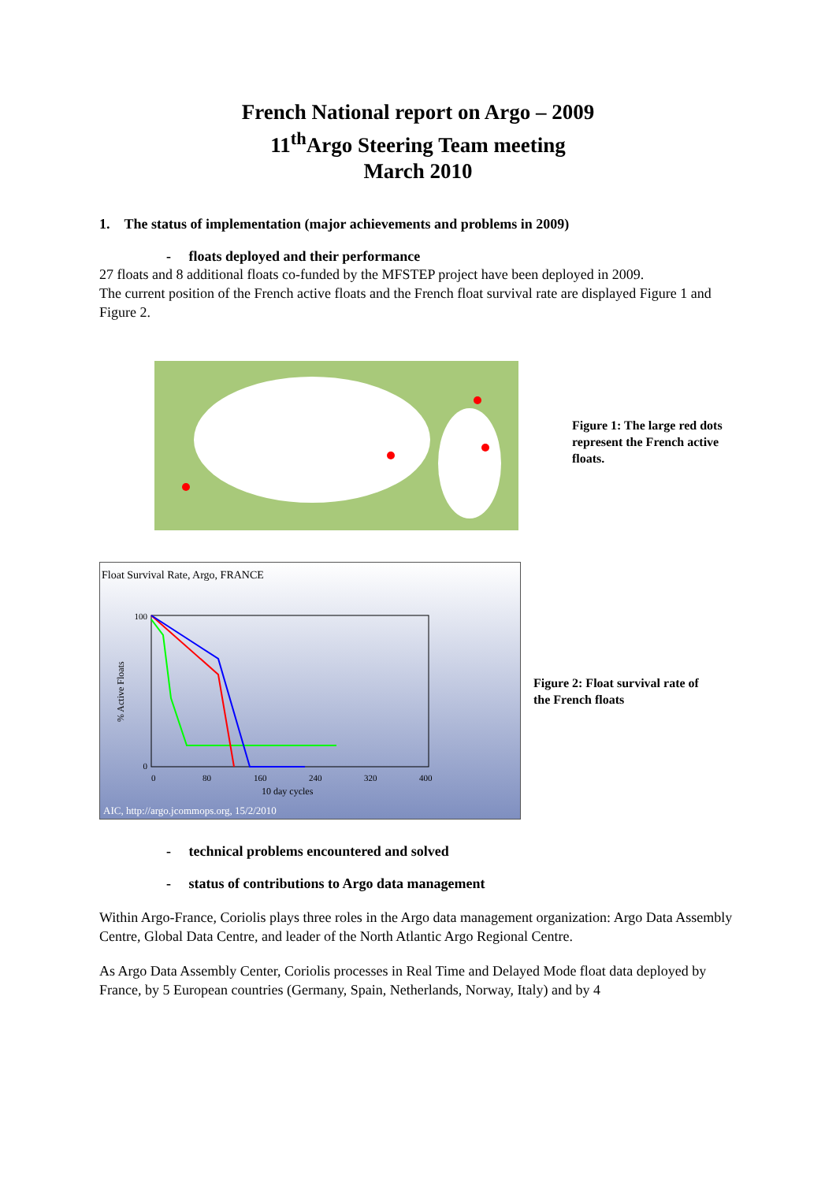French National report on Argo – 2009
11<sup>th</sup>Argo Steering Team meeting
March 2010
1. The status of implementation (major achievements and problems in 2009)
- floats deployed and their performance
27 floats and 8 additional floats co-funded by the MFSTEP project have been deployed in 2009.
The current position of the French active floats and the French float survival rate are displayed Figure 1 and Figure 2.
Figure 1: The large red dots represent the French active floats.
Float Survival Rate, Argo, FRANCE
100
0
0
80
160
240
320
400
10 day cycles
% Active Floats
AIC, http://argo.jcommops.org, 15/2/2010
Figure 2: Float survival rate of
the French floats
- technical problems encountered and solved
- status of contributions to Argo data management
Within Argo-France, Coriolis plays three roles in the Argo data management organization: Argo Data Assembly Centre, Global Data Centre, and leader of the North Atlantic Argo Regional Centre.
As Argo Data Assembly Center, Coriolis processes in Real Time and Delayed Mode float data deployed by France, by 5 European countries (Germany, Spain, Netherlands, Norway, Italy) and by 4